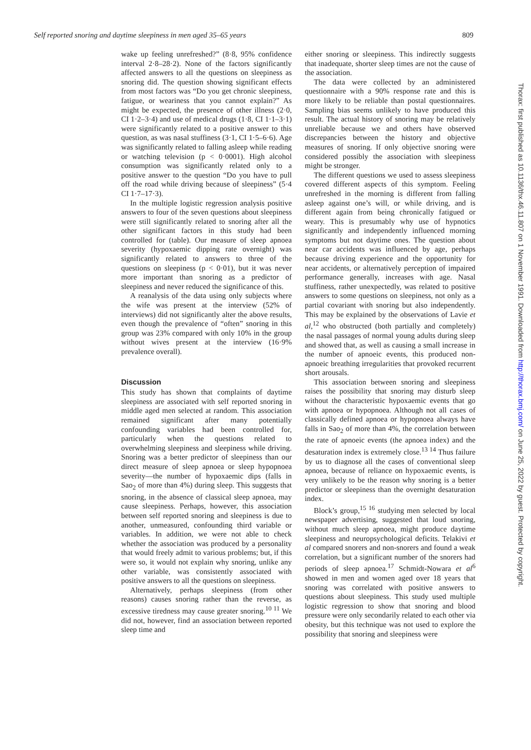Self reported snoring and daytime sleepiness in men aged 35–65 years 809
wake up feeling unrefreshed?” (8·8, 95% confidence interval 2·8–28·2). None of the factors significantly affected answers to all the questions on sleepiness as snoring did. The question showing significant effects from most factors was “Do you get chronic sleepiness, fatigue, or weariness that you cannot explain?” As might be expected, the presence of other illness (2·0, CI 1·2–3·4) and use of medical drugs (1·8, CI 1·1–3·1) were significantly related to a positive answer to this question, as was nasal stuffiness (3·1, CI 1·5–6·6). Age was significantly related to falling asleep while reading or watching television (p < 0·0001). High alcohol consumption was significantly related only to a positive answer to the question “Do you have to pull off the road while driving because of sleepiness” (5·4 CI 1·7–17·3).
In the multiple logistic regression analysis positive answers to four of the seven questions about sleepiness were still significantly related to snoring after all the other significant factors in this study had been controlled for (table). Our measure of sleep apnoea severity (hypoxaemic dipping rate overnight) was significantly related to answers to three of the questions on sleepiness (p < 0·01), but it was never more important than snoring as a predictor of sleepiness and never reduced the significance of this.
A reanalysis of the data using only subjects where the wife was present at the interview (52% of interviews) did not significantly alter the above results, even though the prevalence of “often” snoring in this group was 23% compared with only 10% in the group without wives present at the interview (16·9% prevalence overall).
Discussion
This study has shown that complaints of daytime sleepiness are associated with self reported snoring in middle aged men selected at random. This association remained significant after many potentially confounding variables had been controlled for, particularly when the questions related to overwhelming sleepiness and sleepiness while driving. Snoring was a better predictor of sleepiness than our direct measure of sleep apnoea or sleep hypopnoea severity—the number of hypoxaemic dips (falls in Sao<sub>2</sub> of more than 4%) during sleep. This suggests that snoring, in the absence of classical sleep apnoea, may cause sleepiness. Perhaps, however, this association between self reported snoring and sleepiness is due to another, unmeasured, confounding third variable or variables. In addition, we were not able to check whether the association was produced by a personality that would freely admit to various problems; but, if this were so, it would not explain why snoring, unlike any other variable, was consistently associated with positive answers to all the questions on sleepiness.
Alternatively, perhaps sleepiness (from other reasons) causes snoring rather than the reverse, as excessive tiredness may cause greater snoring.<sup>10 11</sup> We did not, however, find an association between reported sleep time and
either snoring or sleepiness. This indirectly suggests that inadequate, shorter sleep times are not the cause of the association.
The data were collected by an administered questionnaire with a 90% response rate and this is more likely to be reliable than postal questionnaires. Sampling bias seems unlikely to have produced this result. The actual history of snoring may be relatively unreliable because we and others have observed discrepancies between the history and objective measures of snoring. If only objective snoring were considered possibly the association with sleepiness might be stronger.
The different questions we used to assess sleepiness covered different aspects of this symptom. Feeling unrefreshed in the morning is different from falling asleep against one’s will, or while driving, and is different again from being chronically fatigued or weary. This is presumably why use of hypnotics significantly and independently influenced morning symptoms but not daytime ones. The question about near car accidents was influenced by age, perhaps because driving experience and the opportunity for near accidents, or alternatively perception of impaired performance generally, increases with age. Nasal stuffiness, rather unexpectedly, was related to positive answers to some questions on sleepiness, not only as a partial covariant with snoring but also independently. This may be explained by the observations of Lavie et al,<sup>12</sup> who obstructed (both partially and completely) the nasal passages of normal young adults during sleep and showed that, as well as causing a small increase in the number of apnoeic events, this produced non-apnoeic breathing irregularities that provoked recurrent short arousals.
This association between snoring and sleepiness raises the possibility that snoring may disturb sleep without the characteristic hypoxaemic events that go with apnoea or hypopnoea. Although not all cases of classically defined apnoea or hypopnoea always have falls in Sao<sub>2</sub> of more than 4%, the correlation between the rate of apnoeic events (the apnoea index) and the desaturation index is extremely close.<sup>13 14</sup> Thus failure by us to diagnose all the cases of conventional sleep apnoea, because of reliance on hypoxaemic events, is very unlikely to be the reason why snoring is a better predictor or sleepiness than the overnight desaturation index.
Block’s group,<sup>15 16</sup> studying men selected by local newspaper advertising, suggested that loud snoring, without much sleep apnoea, might produce daytime sleepiness and neuropsychological deficits. Telakivi et al compared snorers and non-snorers and found a weak correlation, but a significant number of the snorers had periods of sleep apnoea.<sup>17</sup> Schmidt-Nowara et al<sup>6</sup> showed in men and women aged over 18 years that snoring was correlated with positive answers to questions about sleepiness. This study used multiple logistic regression to show that snoring and blood pressure were only secondarily related to each other via obesity, but this technique was not used to explore the possibility that snoring and sleepiness were
Thorax: first published as 10.1136/thx.46.11.807 on 1 November 1991. Downloaded from http://thorax.bmj.com/ on June 25, 2022 by guest. Protected by copyright.